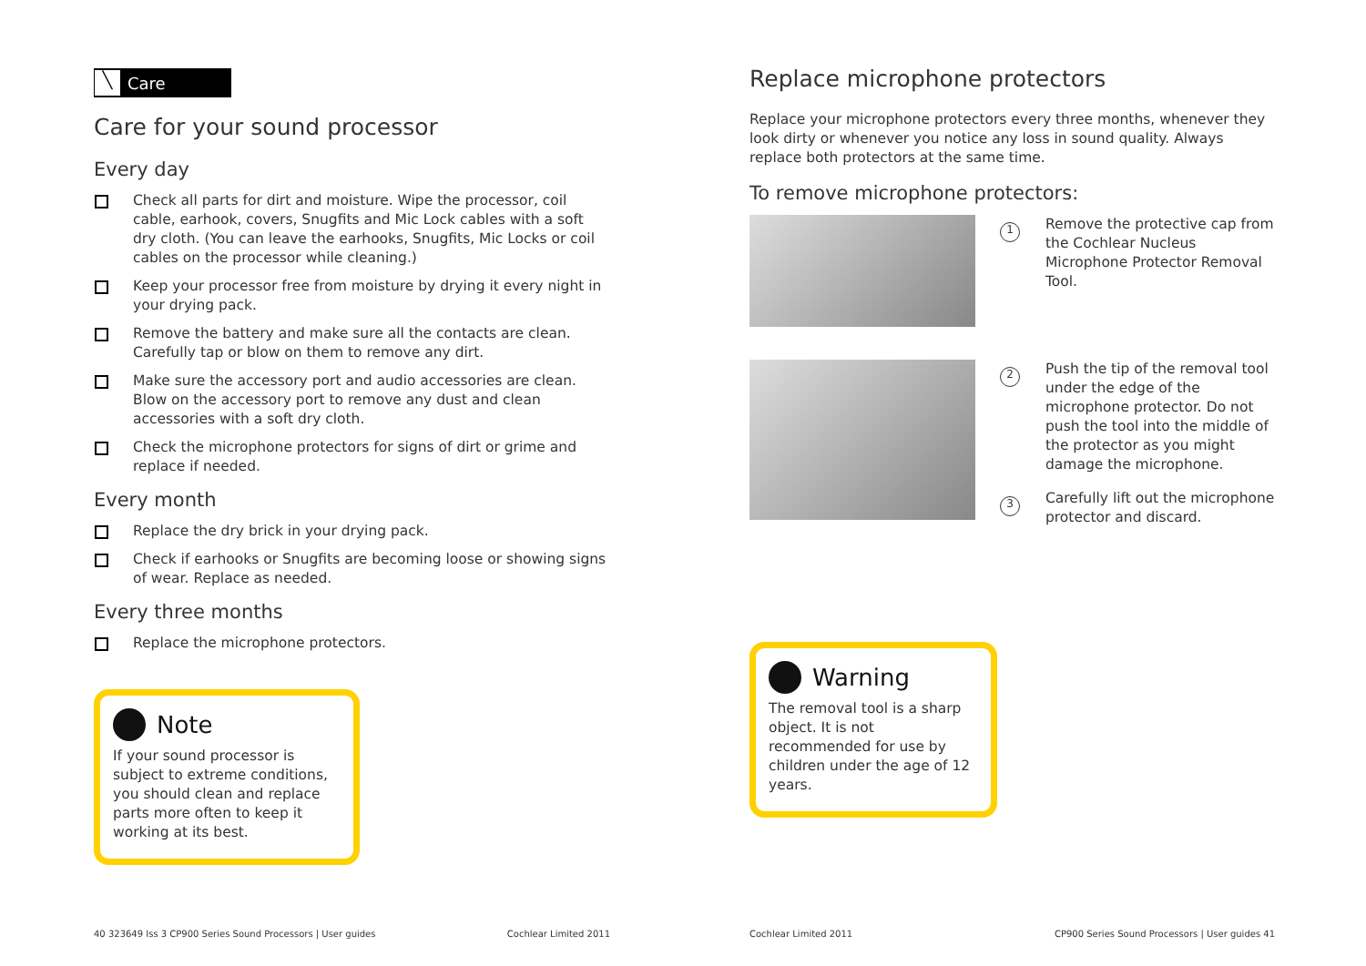╲ Care
Care for your sound processor
Every day
Check all parts for dirt and moisture. Wipe the processor, coil cable, earhook, covers, Snugfits and Mic Lock cables with a soft dry cloth. (You can leave the earhooks, Snugfits, Mic Locks or coil cables on the processor while cleaning.)
Keep your processor free from moisture by drying it every night in your drying pack.
Remove the battery and make sure all the contacts are clean. Carefully tap or blow on them to remove any dirt.
Make sure the accessory port and audio accessories are clean. Blow on the accessory port to remove any dust and clean accessories with a soft dry cloth.
Check the microphone protectors for signs of dirt or grime and replace if needed.
Every month
Replace the dry brick in your drying pack.
Check if earhooks or Snugfits are becoming loose or showing signs of wear. Replace as needed.
Every three months
Replace the microphone protectors.
Note
If your sound processor is subject to extreme conditions, you should clean and replace parts more often to keep it working at its best.
40 323649 Iss 3 CP900 Series Sound Processors | User guides Cochlear Limited 2011
Replace microphone protectors
Replace your microphone protectors every three months, whenever they look dirty or whenever you notice any loss in sound quality. Always replace both protectors at the same time.
To remove microphone protectors:
1
Remove the protective cap from the Cochlear Nucleus Microphone Protector Removal Tool.
2
Push the tip of the removal tool under the edge of the microphone protector. Do not push the tool into the middle of the protector as you might damage the microphone.
3
Carefully lift out the microphone protector and discard.
Warning
The removal tool is a sharp object. It is not recommended for use by children under the age of 12 years.
Cochlear Limited 2011 CP900 Series Sound Processors | User guides 41